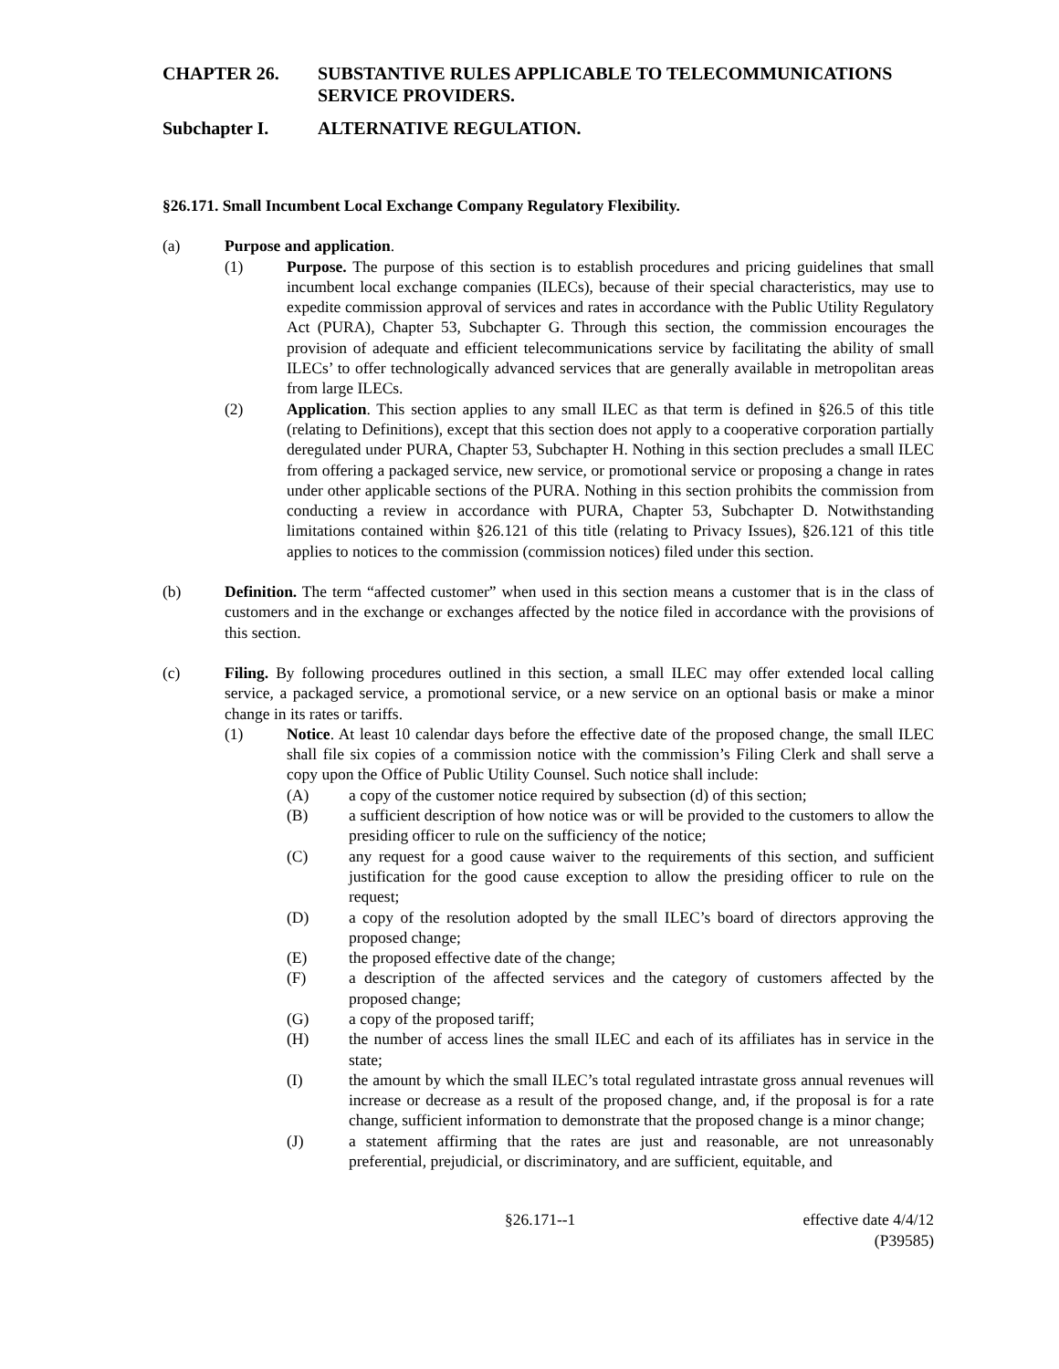CHAPTER 26. SUBSTANTIVE RULES APPLICABLE TO TELECOMMUNICATIONS SERVICE PROVIDERS.
Subchapter I. ALTERNATIVE REGULATION.
§26.171. Small Incumbent Local Exchange Company Regulatory Flexibility.
(a) Purpose and application.
(1) Purpose. The purpose of this section is to establish procedures and pricing guidelines that small incumbent local exchange companies (ILECs), because of their special characteristics, may use to expedite commission approval of services and rates in accordance with the Public Utility Regulatory Act (PURA), Chapter 53, Subchapter G. Through this section, the commission encourages the provision of adequate and efficient telecommunications service by facilitating the ability of small ILECs’ to offer technologically advanced services that are generally available in metropolitan areas from large ILECs.
(2) Application. This section applies to any small ILEC as that term is defined in §26.5 of this title (relating to Definitions), except that this section does not apply to a cooperative corporation partially deregulated under PURA, Chapter 53, Subchapter H. Nothing in this section precludes a small ILEC from offering a packaged service, new service, or promotional service or proposing a change in rates under other applicable sections of the PURA. Nothing in this section prohibits the commission from conducting a review in accordance with PURA, Chapter 53, Subchapter D. Notwithstanding limitations contained within §26.121 of this title (relating to Privacy Issues), §26.121 of this title applies to notices to the commission (commission notices) filed under this section.
(b) Definition. The term “affected customer” when used in this section means a customer that is in the class of customers and in the exchange or exchanges affected by the notice filed in accordance with the provisions of this section.
(c) Filing. By following procedures outlined in this section, a small ILEC may offer extended local calling service, a packaged service, a promotional service, or a new service on an optional basis or make a minor change in its rates or tariffs.
(1) Notice. At least 10 calendar days before the effective date of the proposed change, the small ILEC shall file six copies of a commission notice with the commission’s Filing Clerk and shall serve a copy upon the Office of Public Utility Counsel. Such notice shall include:
(A) a copy of the customer notice required by subsection (d) of this section;
(B) a sufficient description of how notice was or will be provided to the customers to allow the presiding officer to rule on the sufficiency of the notice;
(C) any request for a good cause waiver to the requirements of this section, and sufficient justification for the good cause exception to allow the presiding officer to rule on the request;
(D) a copy of the resolution adopted by the small ILEC’s board of directors approving the proposed change;
(E) the proposed effective date of the change;
(F) a description of the affected services and the category of customers affected by the proposed change;
(G) a copy of the proposed tariff;
(H) the number of access lines the small ILEC and each of its affiliates has in service in the state;
(I) the amount by which the small ILEC’s total regulated intrastate gross annual revenues will increase or decrease as a result of the proposed change, and, if the proposal is for a rate change, sufficient information to demonstrate that the proposed change is a minor change;
(J) a statement affirming that the rates are just and reasonable, are not unreasonably preferential, prejudicial, or discriminatory, and are sufficient, equitable, and
§26.171--1 effective date 4/4/12
(P39585)